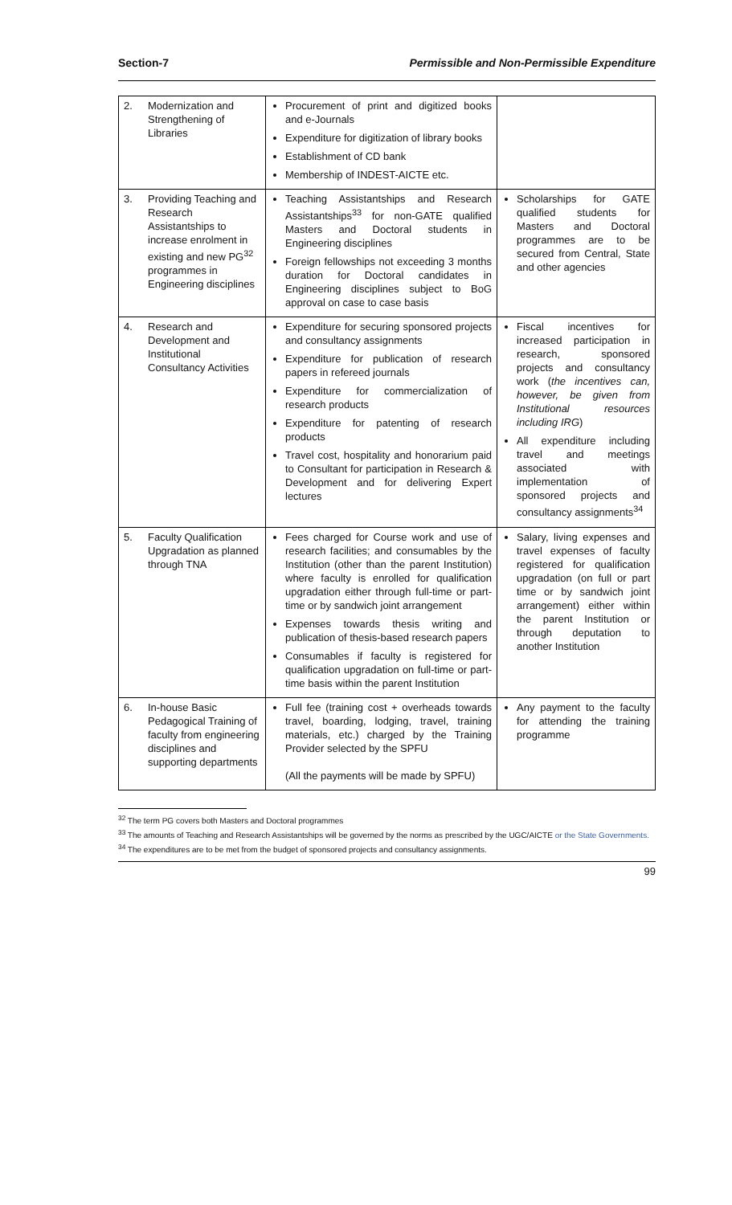Section-7 Permissible and Non-Permissible Expenditure
| 2. | Modernization and Strengthening of Libraries | Procurement of print and digitized books and e-Journals Expenditure for digitization of library books Establishment of CD bank Membership of INDEST-AICTE etc. | |
| 3. | Providing Teaching and Research Assistantships to increase enrolment in existing and new PG<sup>32</sup> programmes in Engineering disciplines | Teaching Assistantships and Research Assistantships<sup>33</sup> for non-GATE qualified Masters and Doctoral students in Engineering disciplines Foreign fellowships not exceeding 3 months duration for Doctoral candidates in Engineering disciplines subject to BoG approval on case to case basis | Scholarships for GATE qualified students for Masters and Doctoral programmes are to be secured from Central, State and other agencies |
| 4. | Research and Development and Institutional Consultancy Activities | Expenditure for securing sponsored projects and consultancy assignments Expenditure for publication of research papers in refereed journals Expenditure for commercialization of research products Expenditure for patenting of research products Travel cost, hospitality and honorarium paid to Consultant for participation in Research & Development and for delivering Expert lectures | Fiscal incentives for increased participation in research, sponsored projects and consultancy work ( the incentives can, however, be given from Institutional resources including IRG ) All expenditure including travel and meetings associated with implementation of sponsored projects and consultancy assignments<sup>34</sup> |
| 5. | Faculty Qualification Upgradation as planned through TNA | Fees charged for Course work and use of research facilities; and consumables by the Institution (other than the parent Institution) where faculty is enrolled for qualification upgradation either through full-time or part-time or by sandwich joint arrangement Expenses towards thesis writing and publication of thesis-based research papers Consumables if faculty is registered for qualification upgradation on full-time or part-time basis within the parent Institution | Salary, living expenses and travel expenses of faculty registered for qualification upgradation (on full or part time or by sandwich joint arrangement) either within the parent Institution or through deputation to another Institution |
| 6. | In-house Basic Pedagogical Training of faculty from engineering disciplines and supporting departments | Full fee (training cost + overheads towards travel, boarding, lodging, travel, training materials, etc.) charged by the Training Provider selected by the SPFU (All the payments will be made by SPFU) | Any payment to the faculty for attending the training programme |
<sup>32</sup> The term PG covers both Masters and Doctoral programmes
<sup>33</sup> The amounts of Teaching and Research Assistantships will be governed by the norms as prescribed by the UGC/AICTE or the State Governments.
<sup>34</sup> The expenditures are to be met from the budget of sponsored projects and consultancy assignments.
99